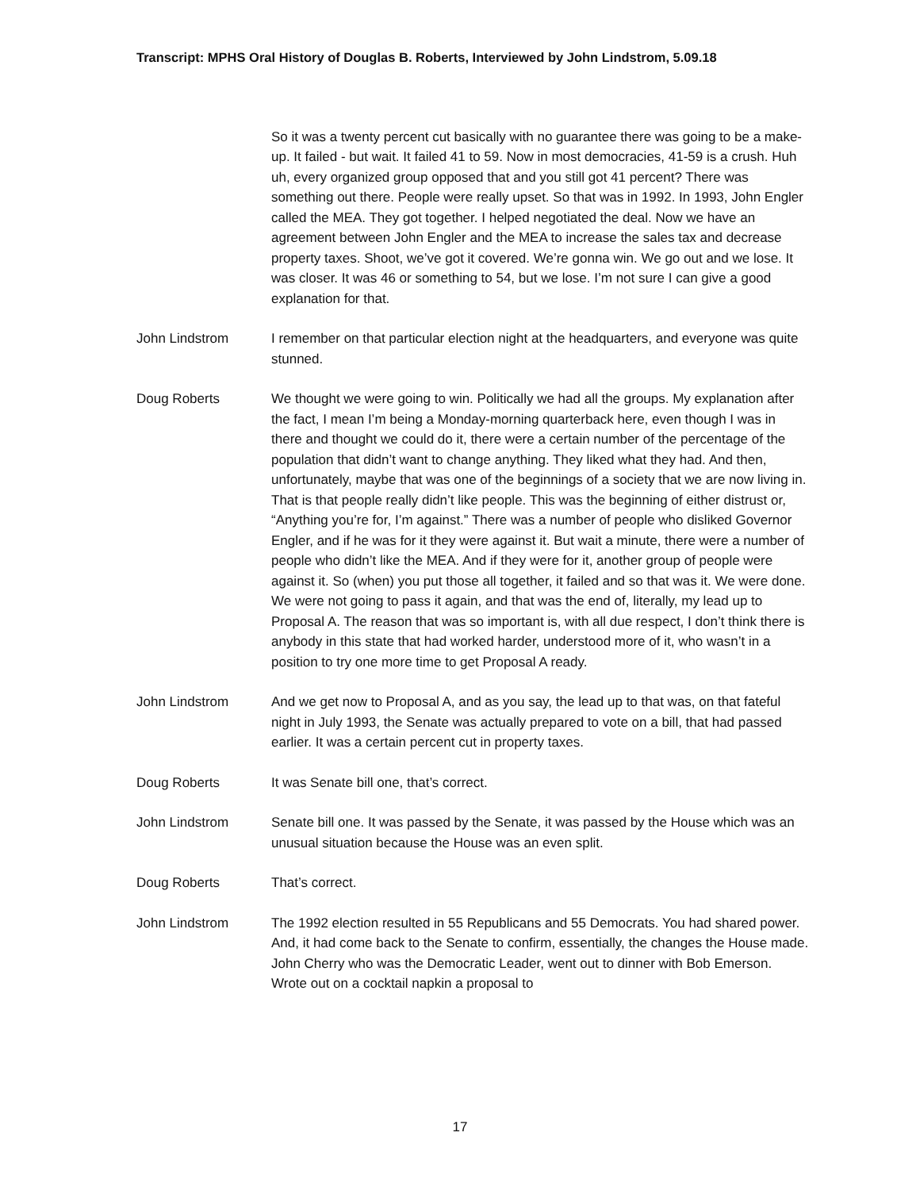Transcript: MPHS Oral History of Douglas B. Roberts, Interviewed by John Lindstrom, 5.09.18
So it was a twenty percent cut basically with no guarantee there was going to be a make-up. It failed - but wait. It failed 41 to 59. Now in most democracies, 41-59 is a crush. Huh uh, every organized group opposed that and you still got 41 percent? There was something out there. People were really upset. So that was in 1992. In 1993, John Engler called the MEA. They got together. I helped negotiated the deal. Now we have an agreement between John Engler and the MEA to increase the sales tax and decrease property taxes. Shoot, we’ve got it covered. We’re gonna win. We go out and we lose. It was closer. It was 46 or something to 54, but we lose. I’m not sure I can give a good explanation for that.
John Lindstrom I remember on that particular election night at the headquarters, and everyone was quite stunned.
Doug Roberts We thought we were going to win. Politically we had all the groups. My explanation after the fact, I mean I’m being a Monday-morning quarterback here, even though I was in there and thought we could do it, there were a certain number of the percentage of the population that didn’t want to change anything. They liked what they had. And then, unfortunately, maybe that was one of the beginnings of a society that we are now living in. That is that people really didn’t like people. This was the beginning of either distrust or, “Anything you’re for, I’m against.” There was a number of people who disliked Governor Engler, and if he was for it they were against it. But wait a minute, there were a number of people who didn’t like the MEA. And if they were for it, another group of people were against it. So (when) you put those all together, it failed and so that was it. We were done. We were not going to pass it again, and that was the end of, literally, my lead up to Proposal A. The reason that was so important is, with all due respect, I don’t think there is anybody in this state that had worked harder, understood more of it, who wasn’t in a position to try one more time to get Proposal A ready.
John Lindstrom And we get now to Proposal A, and as you say, the lead up to that was, on that fateful night in July 1993, the Senate was actually prepared to vote on a bill, that had passed earlier. It was a certain percent cut in property taxes.
Doug Roberts It was Senate bill one, that’s correct.
John Lindstrom Senate bill one. It was passed by the Senate, it was passed by the House which was an unusual situation because the House was an even split.
Doug Roberts That’s correct.
John Lindstrom The 1992 election resulted in 55 Republicans and 55 Democrats. You had shared power. And, it had come back to the Senate to confirm, essentially, the changes the House made. John Cherry who was the Democratic Leader, went out to dinner with Bob Emerson. Wrote out on a cocktail napkin a proposal to
17